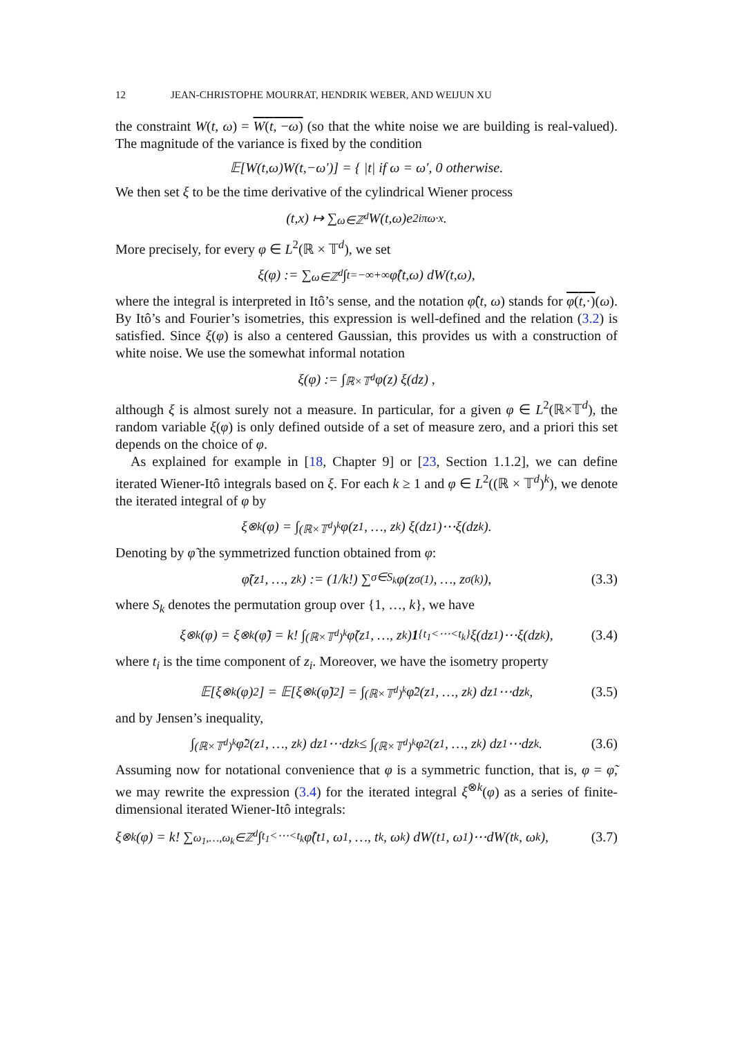12 JEAN-CHRISTOPHE MOURRAT, HENDRIK WEBER, AND WEIJUN XU
the constraint W(t, ω) = W(t, −ω) (so that the white noise we are building is real-valued). The magnitude of the variance is fixed by the condition
𝔼[W(t,ω)W(t,−ω′)] = { |t| if ω = ω′, 0 otherwise.
We then set ξ to be the time derivative of the cylindrical Wiener process
(t,x) ↦ ∑<sub>ω∈ℤ<sup>d</sup></sub> W(t,ω)e<sup>2iπω·x</sup>.
More precisely, for every φ ∈ L<sup>2</sup>(ℝ × 𝕋<sup>d</sup>), we set
ξ(φ) := ∑<sub>ω∈ℤ<sup>d</sup></sub> ∫<sub>t=−∞</sub><sup>+∞</sup> φ̂(t,ω) dW(t,ω),
where the integral is interpreted in Itô’s sense, and the notation φ̂(t, ω) stands for φ(t,·)(ω). By Itô’s and Fourier’s isometries, this expression is well-defined and the relation (3.2) is satisfied. Since ξ(φ) is also a centered Gaussian, this provides us with a construction of white noise. We use the somewhat informal notation
ξ(φ) := ∫<sub>ℝ×𝕋<sup>d</sup></sub> φ(z) ξ(dz) ,
although ξ is almost surely not a measure. In particular, for a given φ ∈ L<sup>2</sup>(ℝ×𝕋<sup>d</sup>), the random variable ξ(φ) is only defined outside of a set of measure zero, and a priori this set depends on the choice of φ.
As explained for example in [18, Chapter 9] or [23, Section 1.1.2], we can define iterated Wiener-Itô integrals based on ξ. For each k ≥ 1 and φ ∈ L<sup>2</sup>((ℝ × 𝕋<sup>d</sup>)<sup>k</sup>), we denote the iterated integral of φ by
ξ<sup>⊗k</sup>(φ) = ∫<sub>(ℝ×𝕋<sup>d</sup>)<sup>k</sup></sub> φ(z<sub>1</sub>, …, z<sub>k</sub>) ξ(dz<sub>1</sub>)⋯ξ(dz<sub>k</sub>).
Denoting by φ̃ the symmetrized function obtained from φ:
φ̃(z<sub>1</sub>, …, z<sub>k</sub>) := (1/k!) ∑<sub>σ∈S<sub>k</sub></sub> φ(z<sub>σ(1)</sub>, …, z<sub>σ(k)</sub>), (3.3)
where S<sub>k</sub> denotes the permutation group over {1, …, k}, we have
ξ<sup>⊗k</sup>(φ) = ξ<sup>⊗k</sup>(φ̃) = k! ∫<sub>(ℝ×𝕋<sup>d</sup>)<sup>k</sup></sub> φ̃(z<sub>1</sub>, …, z<sub>k</sub>) 1<sub>{t<sub>1</sub><⋯<t<sub>k</sub>}</sub> ξ(dz<sub>1</sub>)⋯ξ(dz<sub>k</sub>), (3.4)
where t<sub>i</sub> is the time component of z<sub>i</sub>. Moreover, we have the isometry property
𝔼[ξ<sup>⊗k</sup>(φ)<sup>2</sup>] = 𝔼[ξ<sup>⊗k</sup>(φ̃)<sup>2</sup>] = ∫<sub>(ℝ×𝕋<sup>d</sup>)<sup>k</sup></sub> φ̃<sup>2</sup>(z<sub>1</sub>, …, z<sub>k</sub>) dz<sub>1</sub>⋯dz<sub>k</sub>, (3.5)
and by Jensen’s inequality,
∫<sub>(ℝ×𝕋<sup>d</sup>)<sup>k</sup></sub> φ̃<sup>2</sup>(z<sub>1</sub>, …, z<sub>k</sub>) dz<sub>1</sub>⋯dz<sub>k</sub> ≤ ∫<sub>(ℝ×𝕋<sup>d</sup>)<sup>k</sup></sub> φ<sup>2</sup>(z<sub>1</sub>, …, z<sub>k</sub>) dz<sub>1</sub>⋯dz<sub>k</sub>. (3.6)
Assuming now for notational convenience that φ is a symmetric function, that is, φ = φ̃, we may rewrite the expression (3.4) for the iterated integral ξ<sup>⊗k</sup>(φ) as a series of finite-dimensional iterated Wiener-Itô integrals:
ξ<sup>⊗k</sup>(φ) = k! ∑<sub>ω<sub>1</sub>,…,ω<sub>k</sub>∈ℤ<sup>d</sup></sub> ∫<sub>t<sub>1</sub><⋯<t<sub>k</sub></sub> φ̂(t<sub>1</sub>, ω<sub>1</sub>, …, t<sub>k</sub>, ω<sub>k</sub>) dW(t<sub>1</sub>, ω<sub>1</sub>)⋯dW(t<sub>k</sub>, ω<sub>k</sub>), (3.7)